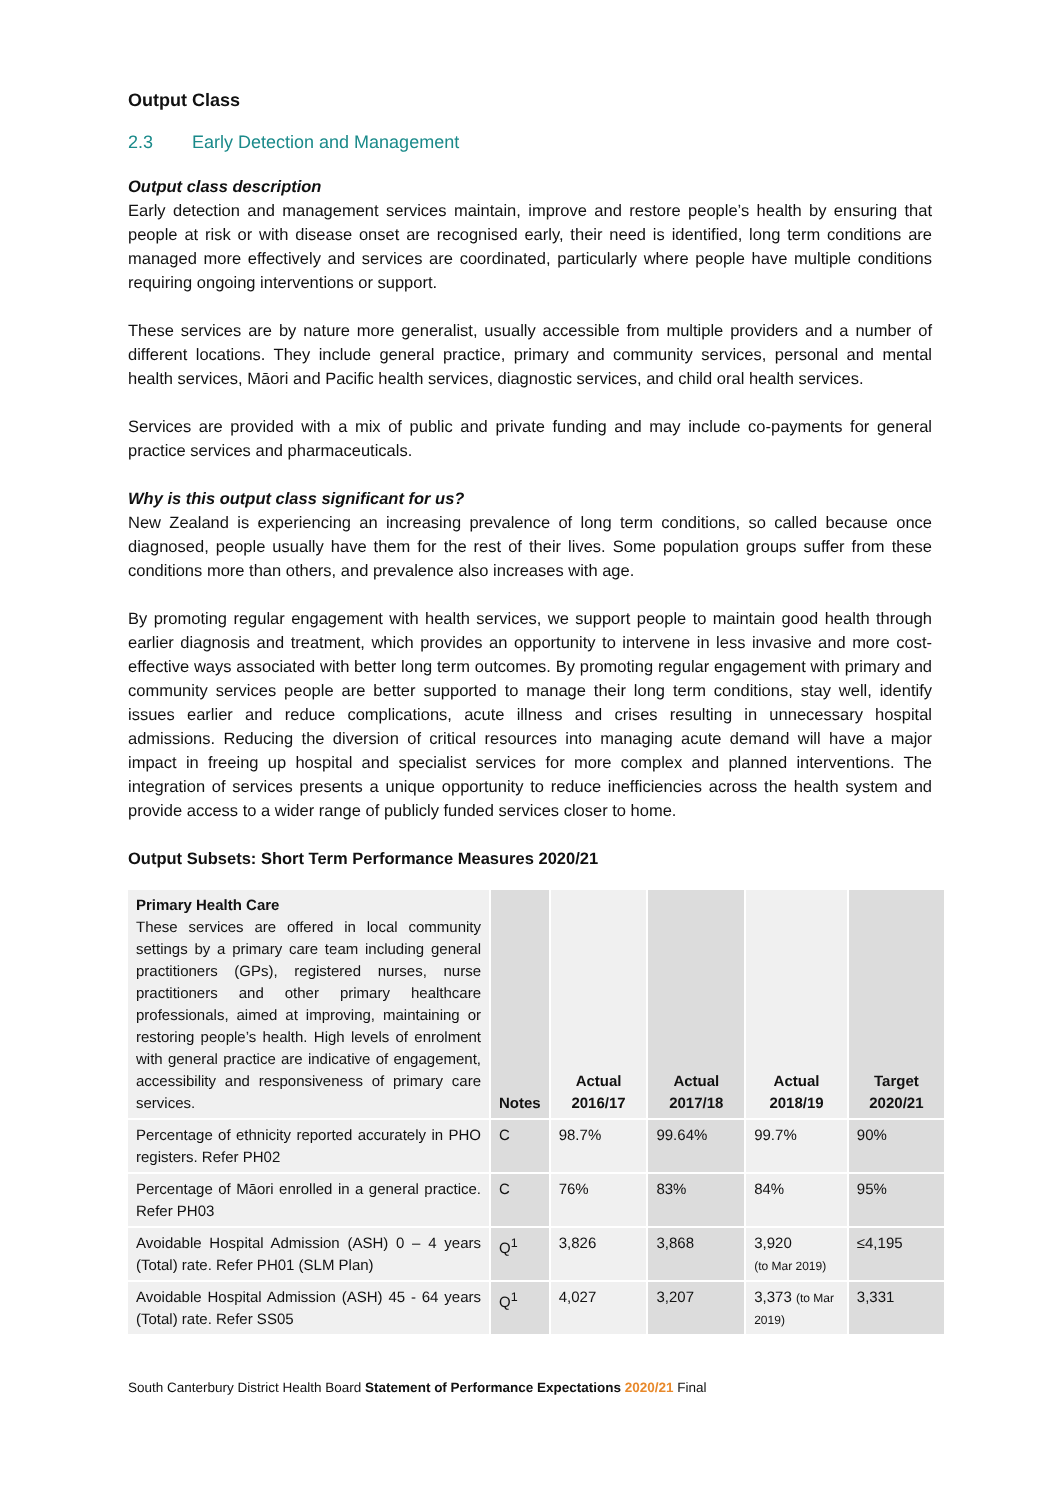Output Class
2.3 Early Detection and Management
Output class description
Early detection and management services maintain, improve and restore people’s health by ensuring that people at risk or with disease onset are recognised early, their need is identified, long term conditions are managed more effectively and services are coordinated, particularly where people have multiple conditions requiring ongoing interventions or support.
These services are by nature more generalist, usually accessible from multiple providers and a number of different locations. They include general practice, primary and community services, personal and mental health services, Māori and Pacific health services, diagnostic services, and child oral health services.
Services are provided with a mix of public and private funding and may include co-payments for general practice services and pharmaceuticals.
Why is this output class significant for us?
New Zealand is experiencing an increasing prevalence of long term conditions, so called because once diagnosed, people usually have them for the rest of their lives. Some population groups suffer from these conditions more than others, and prevalence also increases with age.
By promoting regular engagement with health services, we support people to maintain good health through earlier diagnosis and treatment, which provides an opportunity to intervene in less invasive and more cost-effective ways associated with better long term outcomes. By promoting regular engagement with primary and community services people are better supported to manage their long term conditions, stay well, identify issues earlier and reduce complications, acute illness and crises resulting in unnecessary hospital admissions. Reducing the diversion of critical resources into managing acute demand will have a major impact in freeing up hospital and specialist services for more complex and planned interventions. The integration of services presents a unique opportunity to reduce inefficiencies across the health system and provide access to a wider range of publicly funded services closer to home.
Output Subsets: Short Term Performance Measures 2020/21
| Primary Health Care These services are offered in local community settings by a primary care team including general practitioners (GPs), registered nurses, nurse practitioners and other primary healthcare professionals, aimed at improving, maintaining or restoring people’s health. High levels of enrolment with general practice are indicative of engagement, accessibility and responsiveness of primary care services. | Notes | Actual 2016/17 | Actual 2017/18 | Actual 2018/19 | Target 2020/21 |
| Percentage of ethnicity reported accurately in PHO registers. Refer PH02 | C | 98.7% | 99.64% | 99.7% | 90% |
| Percentage of Māori enrolled in a general practice. Refer PH03 | C | 76% | 83% | 84% | 95% |
| Avoidable Hospital Admission (ASH) 0 – 4 years (Total) rate. Refer PH01 (SLM Plan) | Q<sup>1</sup> | 3,826 | 3,868 | 3,920 (to Mar 2019) | ≤4,195 |
| Avoidable Hospital Admission (ASH) 45 - 64 years (Total) rate. Refer SS05 | Q<sup>1</sup> | 4,027 | 3,207 | 3,373 (to Mar 2019) | 3,331 |
South Canterbury District Health Board Statement of Performance Expectations 2020/21 Final